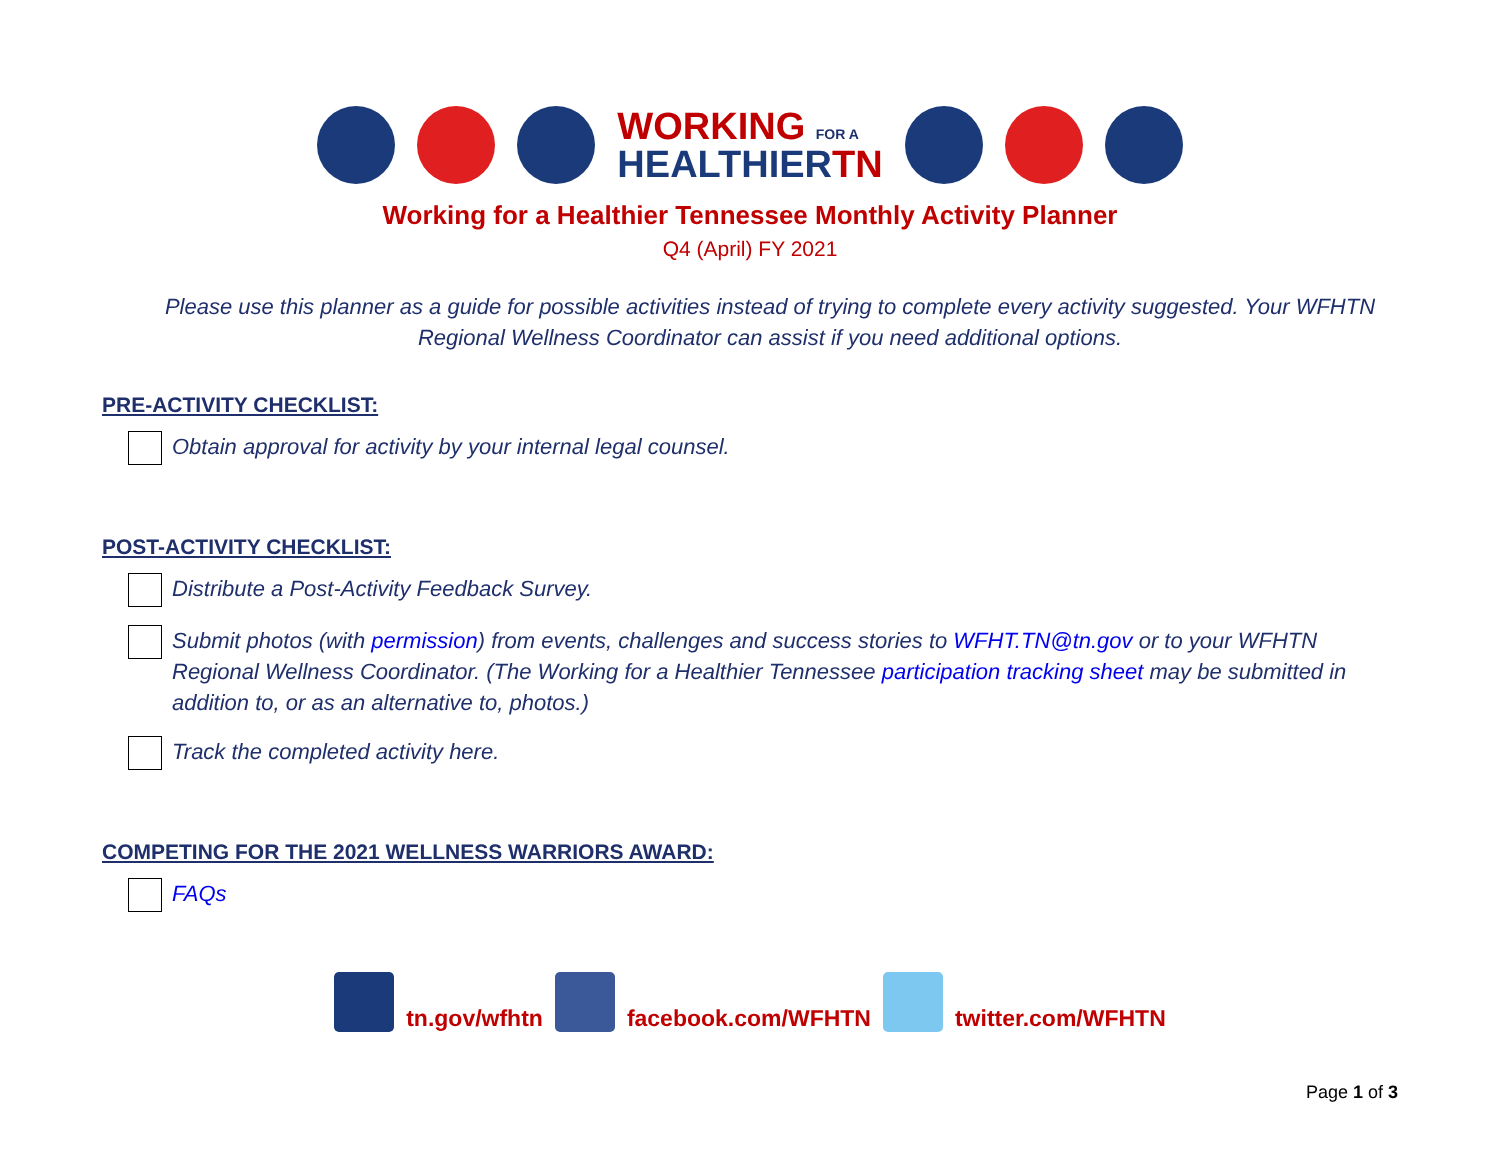WORKING FOR A
HEALTHIER TN
Working for a Healthier Tennessee Monthly Activity Planner
Q4 (April) FY 2021
Please use this planner as a guide for possible activities instead of trying to complete every activity suggested. Your WFHTN Regional Wellness Coordinator can assist if you need additional options.
PRE-ACTIVITY CHECKLIST:
Obtain approval for activity by your internal legal counsel.
POST-ACTIVITY CHECKLIST:
Distribute a Post-Activity Feedback Survey.
Submit photos (with permission) from events, challenges and success stories to WFHT.TN@tn.gov or to your WFHTN Regional Wellness Coordinator. (The Working for a Healthier Tennessee participation tracking sheet may be submitted in addition to, or as an alternative to, photos.)
Track the completed activity here.
COMPETING FOR THE 2021 WELLNESS WARRIORS AWARD:
FAQs
tn.gov/wfhtn
facebook.com/WFHTN
twitter.com/WFHTN
Page 1 of 3